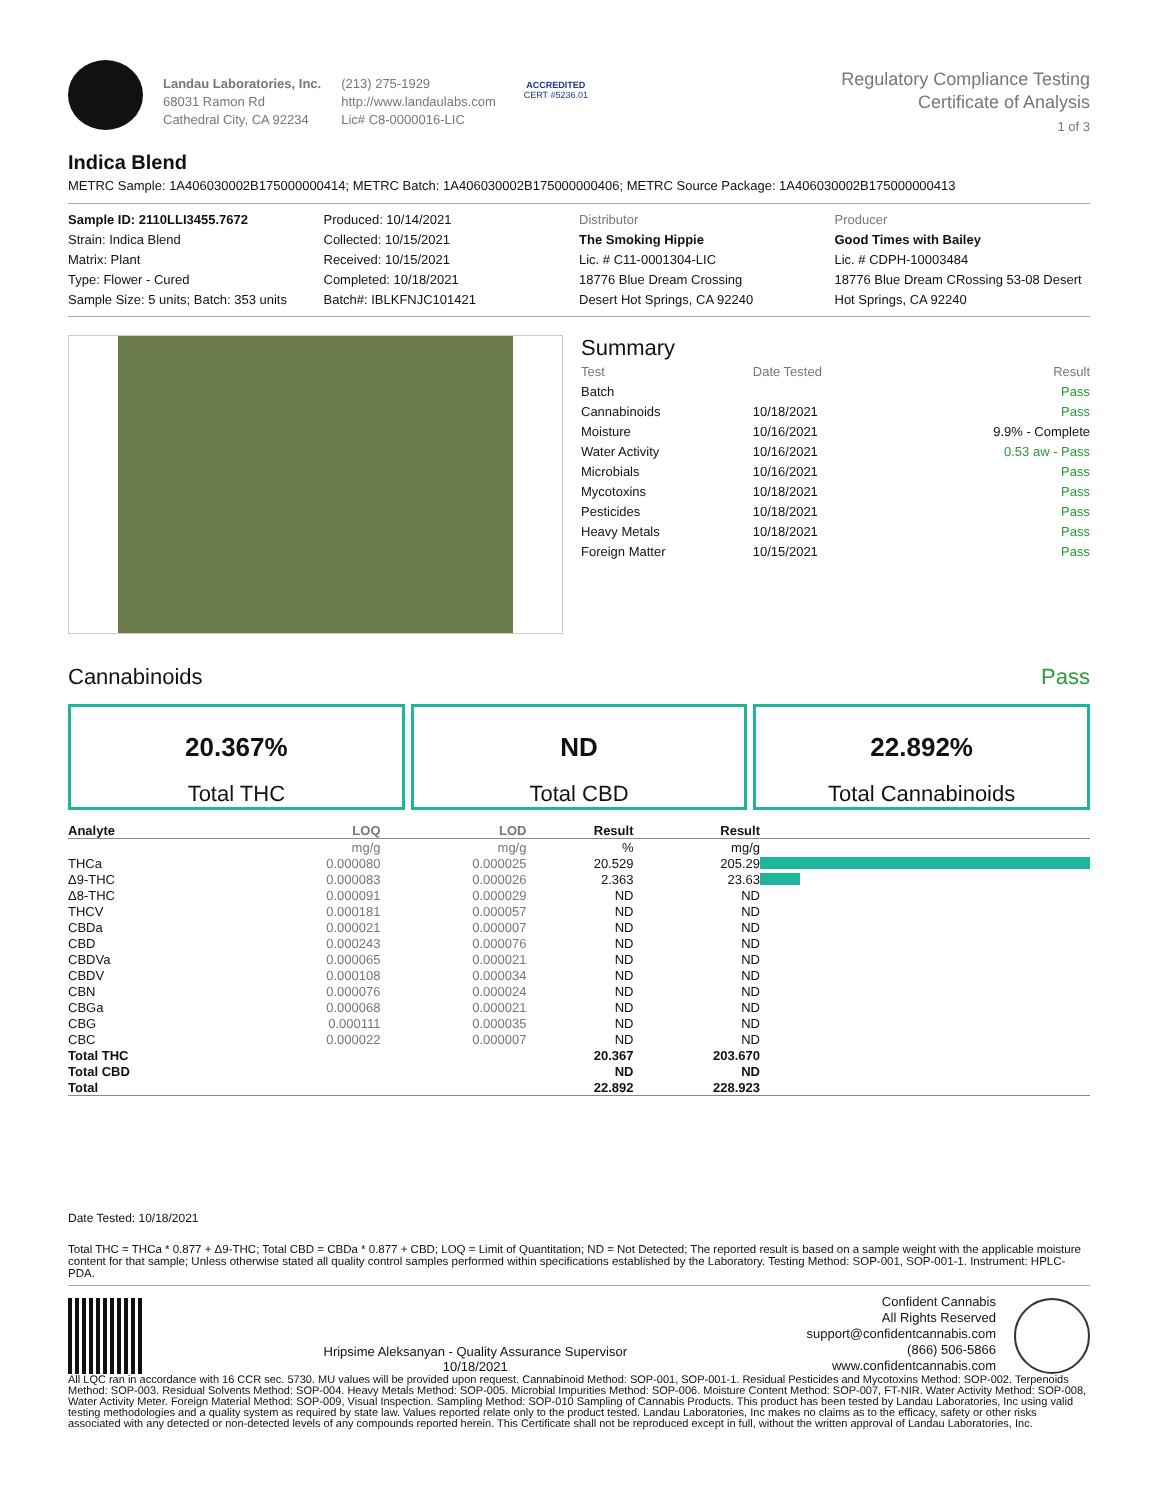Landau Laboratories, Inc.
68031 Ramon Rd
Cathedral City, CA 92234
(213) 275-1929
http://www.landaulabs.com
Lic# C8-0000016-LIC
ACCREDITED
CERT #5236.01
Regulatory Compliance Testing
Certificate of Analysis
1 of 3
Indica Blend
METRC Sample: 1A406030002B175000000414; METRC Batch: 1A406030002B175000000406; METRC Source Package: 1A406030002B175000000413
Sample ID: 2110LLI3455.7672
Strain: Indica Blend
Matrix: Plant
Type: Flower - Cured
Sample Size: 5 units; Batch: 353 units
Produced: 10/14/2021
Collected: 10/15/2021
Received: 10/15/2021
Completed: 10/18/2021
Batch#: IBLKFNJC101421
Distributor
The Smoking Hippie
Lic. # C11-0001304-LIC
18776 Blue Dream Crossing
Desert Hot Springs, CA 92240
Producer
Good Times with Bailey
Lic. # CDPH-10003484
18776 Blue Dream CRossing 53-08 Desert Hot Springs, CA 92240
Summary
| Test | Date Tested | Result |
| Batch | | Pass |
| Cannabinoids | 10/18/2021 | Pass |
| Moisture | 10/16/2021 | 9.9% - Complete |
| Water Activity | 10/16/2021 | 0.53 aw - Pass |
| Microbials | 10/16/2021 | Pass |
| Mycotoxins | 10/18/2021 | Pass |
| Pesticides | 10/18/2021 | Pass |
| Heavy Metals | 10/18/2021 | Pass |
| Foreign Matter | 10/15/2021 | Pass |
Cannabinoids Pass
20.367%
Total THC
ND
Total CBD
22.892%
Total Cannabinoids
| Analyte | LOQ | LOD | Result | Result | |
| --- | --- | --- | --- | --- | --- |
| | mg/g | mg/g | % | mg/g | |
| THCa | 0.000080 | 0.000025 | 20.529 | 205.29 | |
| Δ9-THC | 0.000083 | 0.000026 | 2.363 | 23.63 | |
| Δ8-THC | 0.000091 | 0.000029 | ND | ND | |
| THCV | 0.000181 | 0.000057 | ND | ND | |
| CBDa | 0.000021 | 0.000007 | ND | ND | |
| CBD | 0.000243 | 0.000076 | ND | ND | |
| CBDVa | 0.000065 | 0.000021 | ND | ND | |
| CBDV | 0.000108 | 0.000034 | ND | ND | |
| CBN | 0.000076 | 0.000024 | ND | ND | |
| CBGa | 0.000068 | 0.000021 | ND | ND | |
| CBG | 0.000111 | 0.000035 | ND | ND | |
| CBC | 0.000022 | 0.000007 | ND | ND | |
| Total THC | | | 20.367 | 203.670 | |
| Total CBD | | | ND | ND | |
| Total | | | 22.892 | 228.923 | |
Date Tested: 10/18/2021
Total THC = THCa * 0.877 + Δ9-THC; Total CBD = CBDa * 0.877 + CBD; LOQ = Limit of Quantitation; ND = Not Detected; The reported result is based on a sample weight with the applicable moisture content for that sample; Unless otherwise stated all quality control samples performed within specifications established by the Laboratory. Testing Method: SOP-001, SOP-001-1. Instrument: HPLC-PDA.
Hripsime Aleksanyan - Quality Assurance Supervisor
10/18/2021
Confident Cannabis
All Rights Reserved
support@confidentcannabis.com
(866) 506-5866
www.confidentcannabis.com
All LQC ran in accordance with 16 CCR sec. 5730. MU values will be provided upon request. Cannabinoid Method: SOP-001, SOP-001-1. Residual Pesticides and Mycotoxins Method: SOP-002. Terpenoids Method: SOP-003. Residual Solvents Method: SOP-004. Heavy Metals Method: SOP-005. Microbial Impurities Method: SOP-006. Moisture Content Method: SOP-007, FT-NIR. Water Activity Method: SOP-008, Water Activity Meter. Foreign Material Method: SOP-009, Visual Inspection. Sampling Method: SOP-010 Sampling of Cannabis Products. This product has been tested by Landau Laboratories, Inc using valid testing methodologies and a quality system as required by state law. Values reported relate only to the product tested. Landau Laboratories, Inc makes no claims as to the efficacy, safety or other risks associated with any detected or non-detected levels of any compounds reported herein. This Certificate shall not be reproduced except in full, without the written approval of Landau Laboratories, Inc.